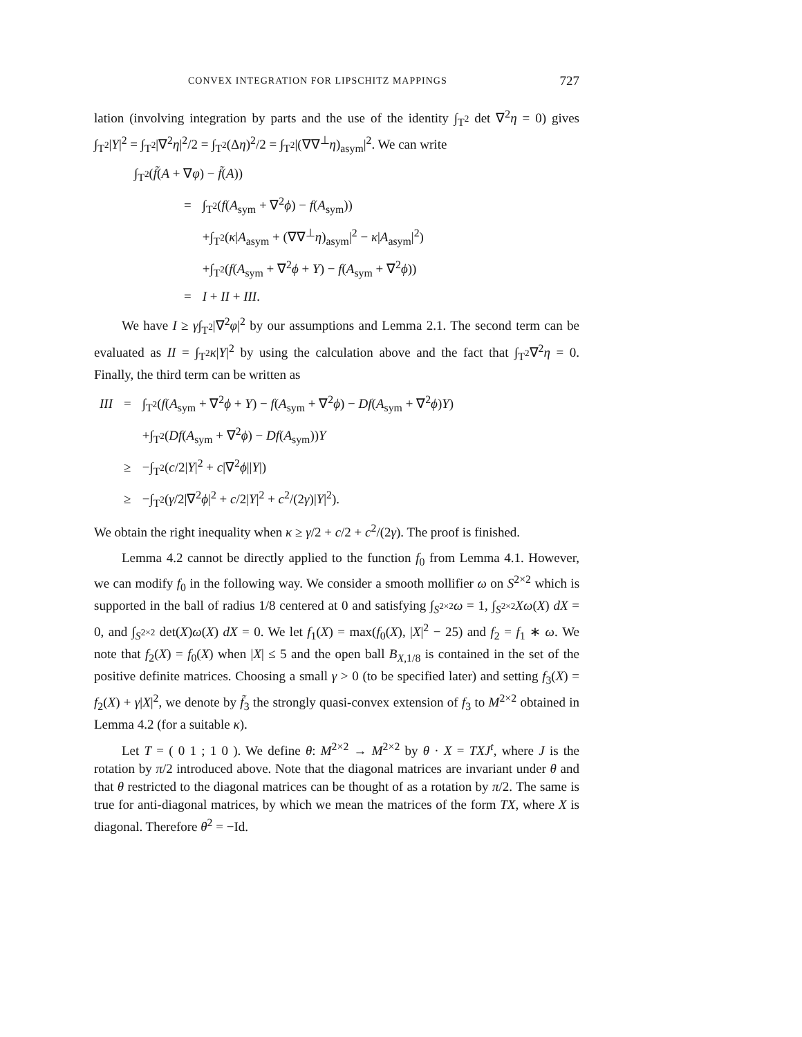CONVEX INTEGRATION FOR LIPSCHITZ MAPPINGS 727
lation (involving integration by parts and the use of the identity ∫<sub>T<sup>2</sup></sub> det ∇<sup>2</sup>η = 0) gives ∫<sub>T<sup>2</sup></sub>|Y|<sup>2</sup> = ∫<sub>T<sup>2</sup></sub>|∇<sup>2</sup>η|<sup>2</sup>/2 = ∫<sub>T<sup>2</sup></sub>(Δη)<sup>2</sup>/2 = ∫<sub>T<sup>2</sup></sub>|(∇∇<sup>⊥</sup>η)<sub>asym</sub>|<sup>2</sup>. We can write
| ∫<sub>T<sup>2</sup></sub>( f̃ ( A + ∇ φ ) − f̃ ( A )) | |
| = | ∫<sub>T<sup>2</sup></sub>( f ( A<sub>sym</sub> + ∇<sup>2</sup> ϕ ) − f ( A<sub>sym</sub>)) |
| | +∫<sub>T<sup>2</sup></sub>( κ / A<sub>asym</sub> + (∇∇<sup>⊥</sup> η )<sub>asym</sub>/<sup>2</sup> − κ / A<sub>asym</sub>/<sup>2</sup>) |
| | +∫<sub>T<sup>2</sup></sub>( f ( A<sub>sym</sub> + ∇<sup>2</sup> ϕ + Y ) − f ( A<sub>sym</sub> + ∇<sup>2</sup> ϕ )) |
| = | I + II + III . |
We have I ≥ γ∫<sub>T<sup>2</sup></sub>|∇<sup>2</sup>φ|<sup>2</sup> by our assumptions and Lemma 2.1. The second term can be evaluated as II = ∫<sub>T<sup>2</sup></sub>κ|Y|<sup>2</sup> by using the calculation above and the fact that ∫<sub>T<sup>2</sup></sub>∇<sup>2</sup>η = 0. Finally, the third term can be written as
| III | = | ∫<sub>T<sup>2</sup></sub>( f ( A<sub>sym</sub> + ∇<sup>2</sup> ϕ + Y ) − f ( A<sub>sym</sub> + ∇<sup>2</sup> ϕ ) − Df ( A<sub>sym</sub> + ∇<sup>2</sup> ϕ ) Y ) |
| | | +∫<sub>T<sup>2</sup></sub>( Df ( A<sub>sym</sub> + ∇<sup>2</sup> ϕ ) − Df ( A<sub>sym</sub>)) Y |
| | ≥ | −∫<sub>T<sup>2</sup></sub>( c /2/ Y /<sup>2</sup> + c /∇<sup>2</sup> ϕ // Y /) |
| | ≥ | −∫<sub>T<sup>2</sup></sub>( γ /2/∇<sup>2</sup> ϕ /<sup>2</sup> + c /2/ Y /<sup>2</sup> + c<sup>2</sup>/(2 γ )/ Y /<sup>2</sup>). |
We obtain the right inequality when κ ≥ γ/2 + c/2 + c<sup>2</sup>/(2γ). The proof is finished.
Lemma 4.2 cannot be directly applied to the function f<sub>0</sub> from Lemma 4.1. However, we can modify f<sub>0</sub> in the following way. We consider a smooth mollifier ω on S<sup>2×2</sup> which is supported in the ball of radius 1/8 centered at 0 and satisfying ∫<sub>S<sup>2×2</sup></sub>ω = 1, ∫<sub>S<sup>2×2</sup></sub>Xω(X) dX = 0, and ∫<sub>S<sup>2×2</sup></sub> det(X)ω(X) dX = 0. We let f<sub>1</sub>(X) = max(f<sub>0</sub>(X), |X|<sup>2</sup> − 25) and f<sub>2</sub> = f<sub>1</sub> ∗ ω. We note that f<sub>2</sub>(X) = f<sub>0</sub>(X) when |X| ≤ 5 and the open ball B<sub>X,1/8</sub> is contained in the set of the positive definite matrices. Choosing a small γ > 0 (to be specified later) and setting f<sub>3</sub>(X) = f<sub>2</sub>(X) + γ|X|<sup>2</sup>, we denote by f̃<sub>3</sub> the strongly quasi-convex extension of f<sub>3</sub> to M<sup>2×2</sup> obtained in Lemma 4.2 (for a suitable κ).
Let T = ( 0 1 ; 1 0 ). We define θ: M<sup>2×2</sup> → M<sup>2×2</sup> by θ · X = TXJ<sup>t</sup>, where J is the rotation by π/2 introduced above. Note that the diagonal matrices are invariant under θ and that θ restricted to the diagonal matrices can be thought of as a rotation by π/2. The same is true for anti-diagonal matrices, by which we mean the matrices of the form TX, where X is diagonal. Therefore θ<sup>2</sup> = −Id.